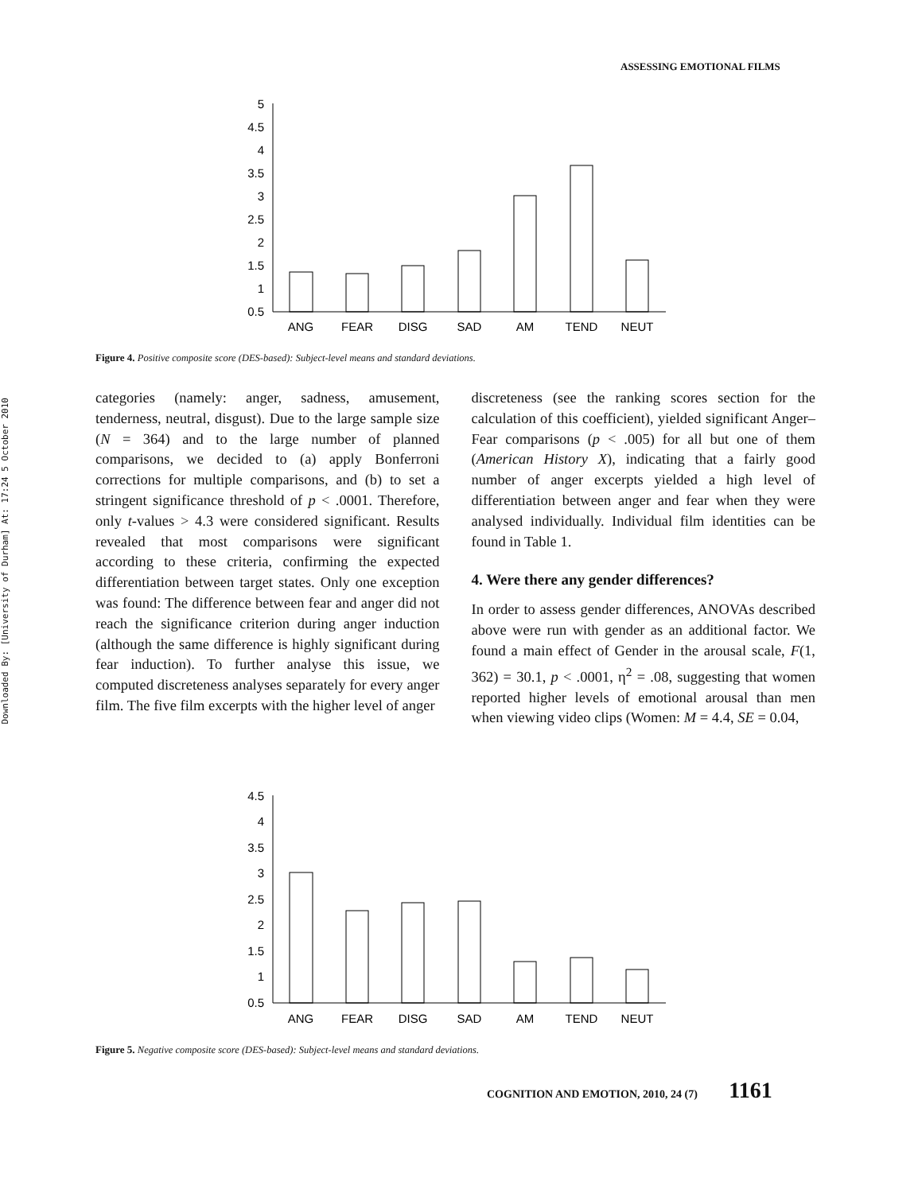ASSESSING EMOTIONAL FILMS
Downloaded By: [University of Durham] At: 17:24 5 October 2010
5
4.5
4
3.5
3
2.5
2
1.5
1
0.5
ANG
FEAR
DISG
SAD
AM
TEND
NEUT
Figure 4. Positive composite score (DES-based): Subject-level means and standard deviations.
categories (namely: anger, sadness, amusement, tenderness, neutral, disgust). Due to the large sample size (N = 364) and to the large number of planned comparisons, we decided to (a) apply Bonferroni corrections for multiple comparisons, and (b) to set a stringent significance threshold of p < .0001. Therefore, only t-values > 4.3 were considered significant. Results revealed that most comparisons were significant according to these criteria, confirming the expected differentiation between target states. Only one exception was found: The difference between fear and anger did not reach the significance criterion during anger induction (although the same difference is highly significant during fear induction). To further analyse this issue, we computed discreteness analyses separately for every anger film. The five film excerpts with the higher level of anger
discreteness (see the ranking scores section for the calculation of this coefficient), yielded significant Anger–Fear comparisons (p < .005) for all but one of them (American History X), indicating that a fairly good number of anger excerpts yielded a high level of differentiation between anger and fear when they were analysed individually. Individual film identities can be found in Table 1.
4. Were there any gender differences?
In order to assess gender differences, ANOVAs described above were run with gender as an additional factor. We found a main effect of Gender in the arousal scale, F(1, 362) = 30.1, p < .0001, η<sup>2</sup> = .08, suggesting that women reported higher levels of emotional arousal than men when viewing video clips (Women: M = 4.4, SE = 0.04,
4.5
4
3.5
3
2.5
2
1.5
1
0.5
ANG
FEAR
DISG
SAD
AM
TEND
NEUT
Figure 5. Negative composite score (DES-based): Subject-level means and standard deviations.
COGNITION AND EMOTION, 2010, 24 (7) 1161